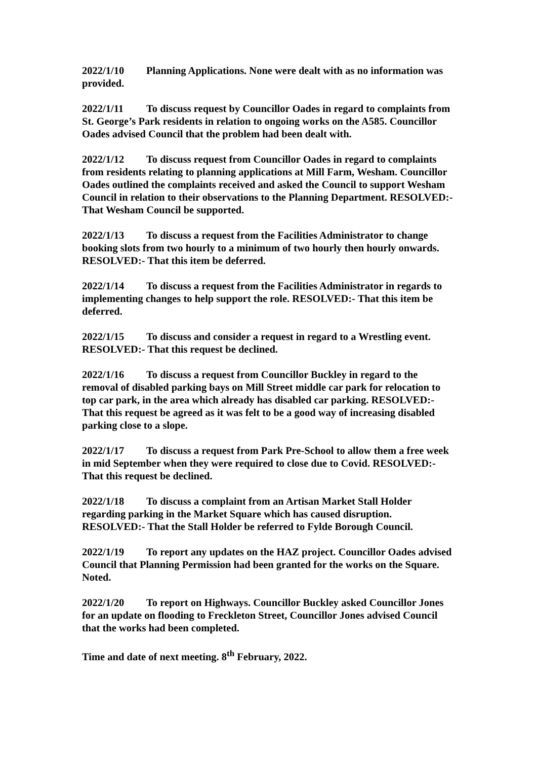2022/1/10 Planning Applications. None were dealt with as no information was provided.
2022/1/11 To discuss request by Councillor Oades in regard to complaints from St. George’s Park residents in relation to ongoing works on the A585. Councillor Oades advised Council that the problem had been dealt with.
2022/1/12 To discuss request from Councillor Oades in regard to complaints from residents relating to planning applications at Mill Farm, Wesham. Councillor Oades outlined the complaints received and asked the Council to support Wesham Council in relation to their observations to the Planning Department. RESOLVED:- That Wesham Council be supported.
2022/1/13 To discuss a request from the Facilities Administrator to change booking slots from two hourly to a minimum of two hourly then hourly onwards. RESOLVED:- That this item be deferred.
2022/1/14 To discuss a request from the Facilities Administrator in regards to implementing changes to help support the role. RESOLVED:- That this item be deferred.
2022/1/15 To discuss and consider a request in regard to a Wrestling event. RESOLVED:- That this request be declined.
2022/1/16 To discuss a request from Councillor Buckley in regard to the removal of disabled parking bays on Mill Street middle car park for relocation to top car park, in the area which already has disabled car parking. RESOLVED:- That this request be agreed as it was felt to be a good way of increasing disabled parking close to a slope.
2022/1/17 To discuss a request from Park Pre-School to allow them a free week in mid September when they were required to close due to Covid. RESOLVED:- That this request be declined.
2022/1/18 To discuss a complaint from an Artisan Market Stall Holder regarding parking in the Market Square which has caused disruption. RESOLVED:- That the Stall Holder be referred to Fylde Borough Council.
2022/1/19 To report any updates on the HAZ project. Councillor Oades advised Council that Planning Permission had been granted for the works on the Square. Noted.
2022/1/20 To report on Highways. Councillor Buckley asked Councillor Jones for an update on flooding to Freckleton Street, Councillor Jones advised Council that the works had been completed.
Time and date of next meeting. 8<sup>th</sup> February, 2022.